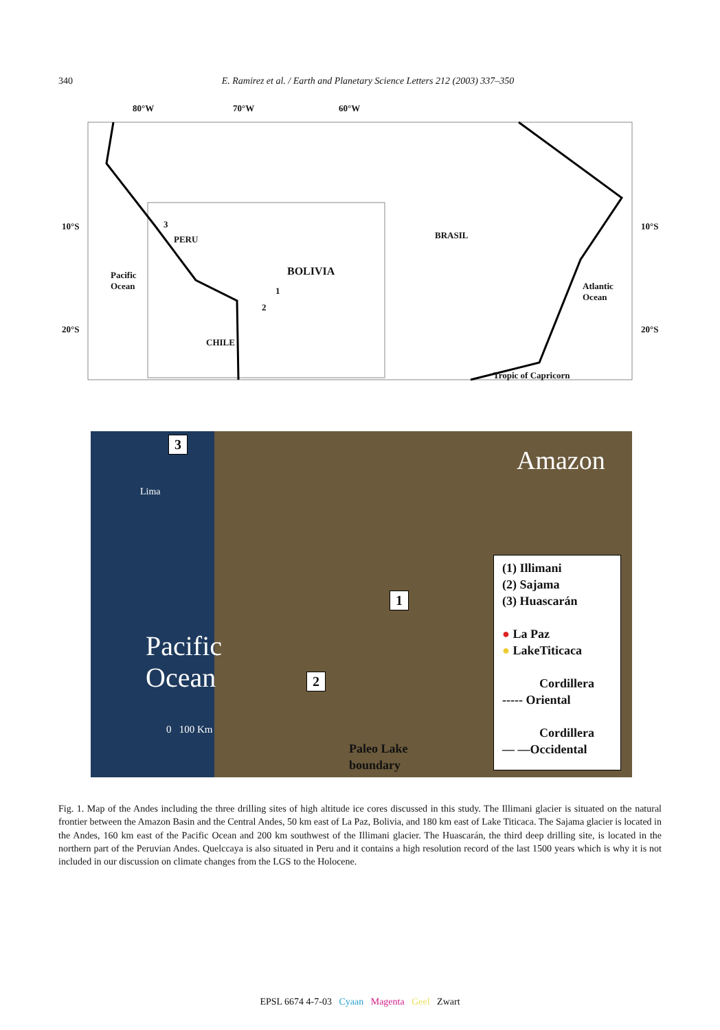340 E. Ramirez et al. / Earth and Planetary Science Letters 212 (2003) 337–350
80°W 70°W 60°W
10°S 10°S
20°S 20°S
3
PERU BRASIL
Pacific
Ocean
BOLIVIA
1
2
Atlantic
Ocean
CHILE
Tropic of Capricorn
3
Amazon
Lima
1
Pacific
Ocean
2
0 100 Km
Paleo Lake
boundary
(1) Illimani
(2) Sajama
(3) Huascarán
● La Paz
● LakeTiticaca
Cordillera
----- Oriental
Cordillera
— —Occidental
Fig. 1. Map of the Andes including the three drilling sites of high altitude ice cores discussed in this study. The Illimani glacier is situated on the natural frontier between the Amazon Basin and the Central Andes, 50 km east of La Paz, Bolivia, and 180 km east of Lake Titicaca. The Sajama glacier is located in the Andes, 160 km east of the Pacific Ocean and 200 km southwest of the Illimani glacier. The Huascarán, the third deep drilling site, is located in the northern part of the Peruvian Andes. Quelccaya is also situated in Peru and it contains a high resolution record of the last 1500 years which is why it is not included in our discussion on climate changes from the LGS to the Holocene.
EPSL 6674 4-7-03 Cyaan Magenta Geel Zwart